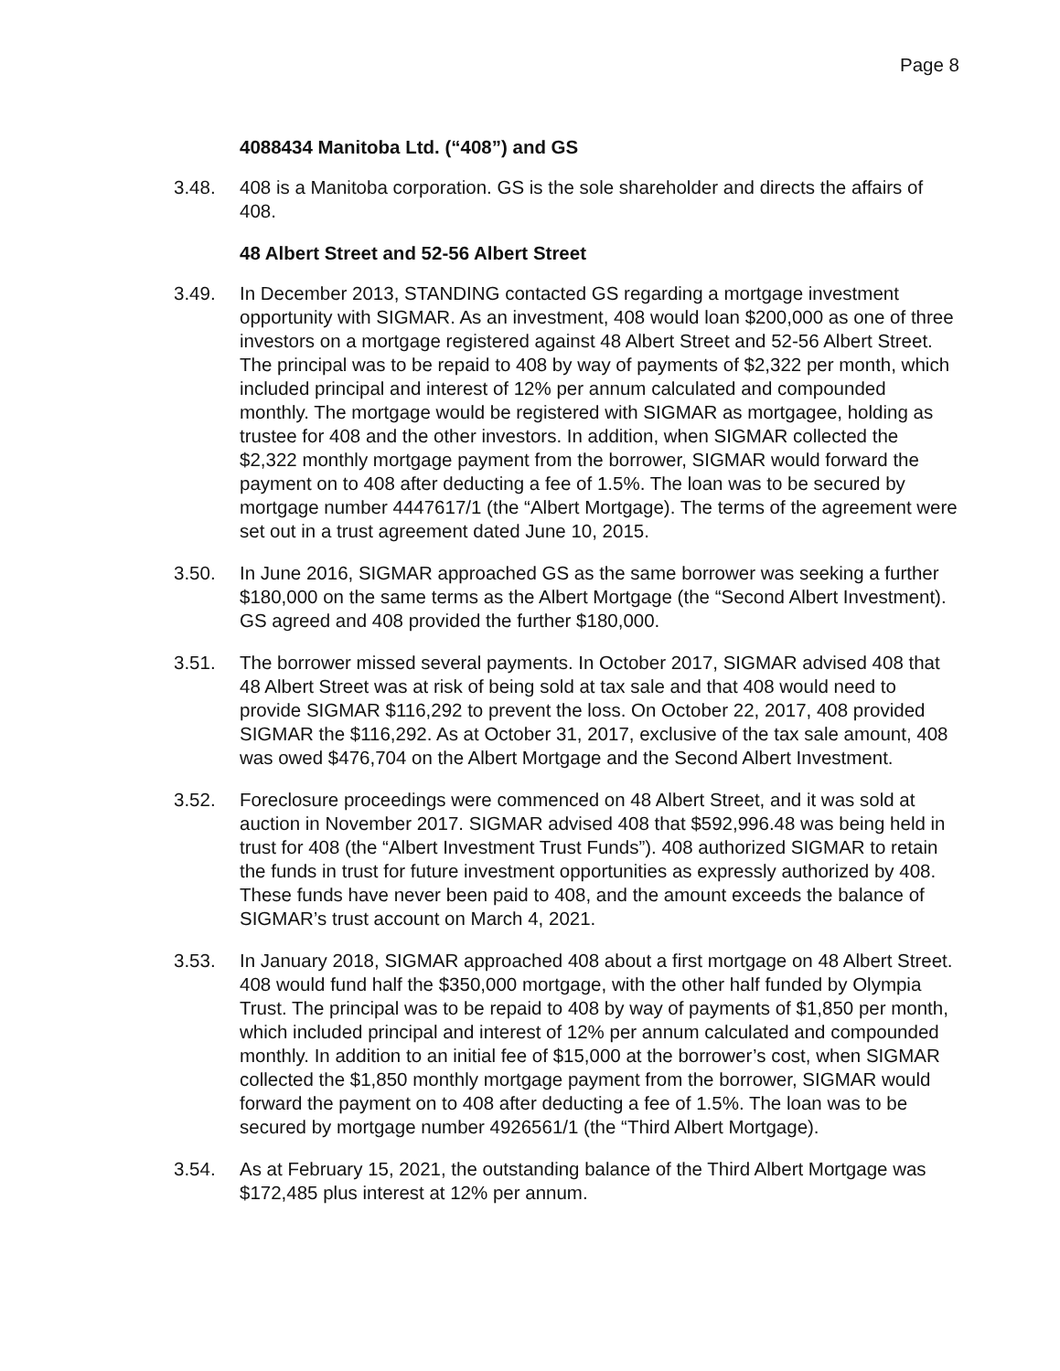Page 8
4088434 Manitoba Ltd. (“408”) and GS
3.48. 408 is a Manitoba corporation. GS is the sole shareholder and directs the affairs of 408.
48 Albert Street and 52-56 Albert Street
3.49. In December 2013, STANDING contacted GS regarding a mortgage investment opportunity with SIGMAR. As an investment, 408 would loan $200,000 as one of three investors on a mortgage registered against 48 Albert Street and 52-56 Albert Street. The principal was to be repaid to 408 by way of payments of $2,322 per month, which included principal and interest of 12% per annum calculated and compounded monthly. The mortgage would be registered with SIGMAR as mortgagee, holding as trustee for 408 and the other investors. In addition, when SIGMAR collected the $2,322 monthly mortgage payment from the borrower, SIGMAR would forward the payment on to 408 after deducting a fee of 1.5%. The loan was to be secured by mortgage number 4447617/1 (the “Albert Mortgage). The terms of the agreement were set out in a trust agreement dated June 10, 2015.
3.50. In June 2016, SIGMAR approached GS as the same borrower was seeking a further $180,000 on the same terms as the Albert Mortgage (the “Second Albert Investment). GS agreed and 408 provided the further $180,000.
3.51. The borrower missed several payments. In October 2017, SIGMAR advised 408 that 48 Albert Street was at risk of being sold at tax sale and that 408 would need to provide SIGMAR $116,292 to prevent the loss. On October 22, 2017, 408 provided SIGMAR the $116,292. As at October 31, 2017, exclusive of the tax sale amount, 408 was owed $476,704 on the Albert Mortgage and the Second Albert Investment.
3.52. Foreclosure proceedings were commenced on 48 Albert Street, and it was sold at auction in November 2017. SIGMAR advised 408 that $592,996.48 was being held in trust for 408 (the “Albert Investment Trust Funds”). 408 authorized SIGMAR to retain the funds in trust for future investment opportunities as expressly authorized by 408. These funds have never been paid to 408, and the amount exceeds the balance of SIGMAR’s trust account on March 4, 2021.
3.53. In January 2018, SIGMAR approached 408 about a first mortgage on 48 Albert Street. 408 would fund half the $350,000 mortgage, with the other half funded by Olympia Trust. The principal was to be repaid to 408 by way of payments of $1,850 per month, which included principal and interest of 12% per annum calculated and compounded monthly. In addition to an initial fee of $15,000 at the borrower’s cost, when SIGMAR collected the $1,850 monthly mortgage payment from the borrower, SIGMAR would forward the payment on to 408 after deducting a fee of 1.5%. The loan was to be secured by mortgage number 4926561/1 (the “Third Albert Mortgage).
3.54. As at February 15, 2021, the outstanding balance of the Third Albert Mortgage was $172,485 plus interest at 12% per annum.